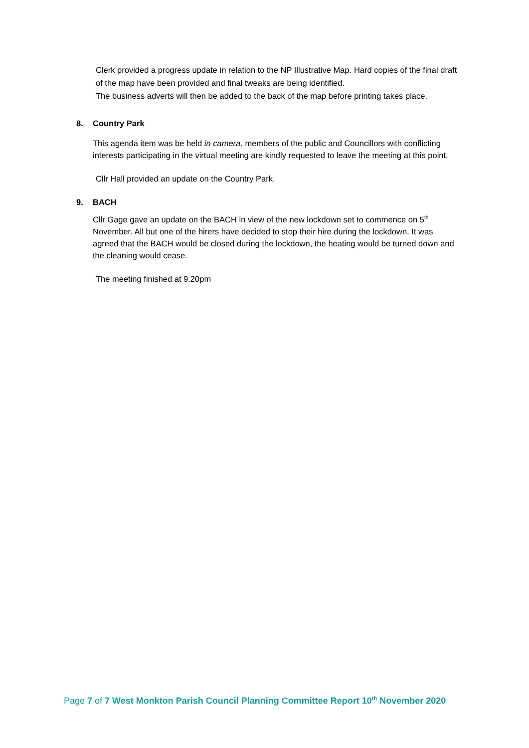Clerk provided a progress update in relation to the NP Illustrative Map. Hard copies of the final draft of the map have been provided and final tweaks are being identified.
The business adverts will then be added to the back of the map before printing takes place.
8. Country Park
This agenda item was be held in camera, members of the public and Councillors with conflicting interests participating in the virtual meeting are kindly requested to leave the meeting at this point.
Cllr Hall provided an update on the Country Park.
9. BACH
Cllr Gage gave an update on the BACH in view of the new lockdown set to commence on 5<sup>th</sup> November. All but one of the hirers have decided to stop their hire during the lockdown. It was agreed that the BACH would be closed during the lockdown, the heating would be turned down and the cleaning would cease.
The meeting finished at 9.20pm
Page 7 of 7 West Monkton Parish Council Planning Committee Report 10<sup>th</sup> November 2020